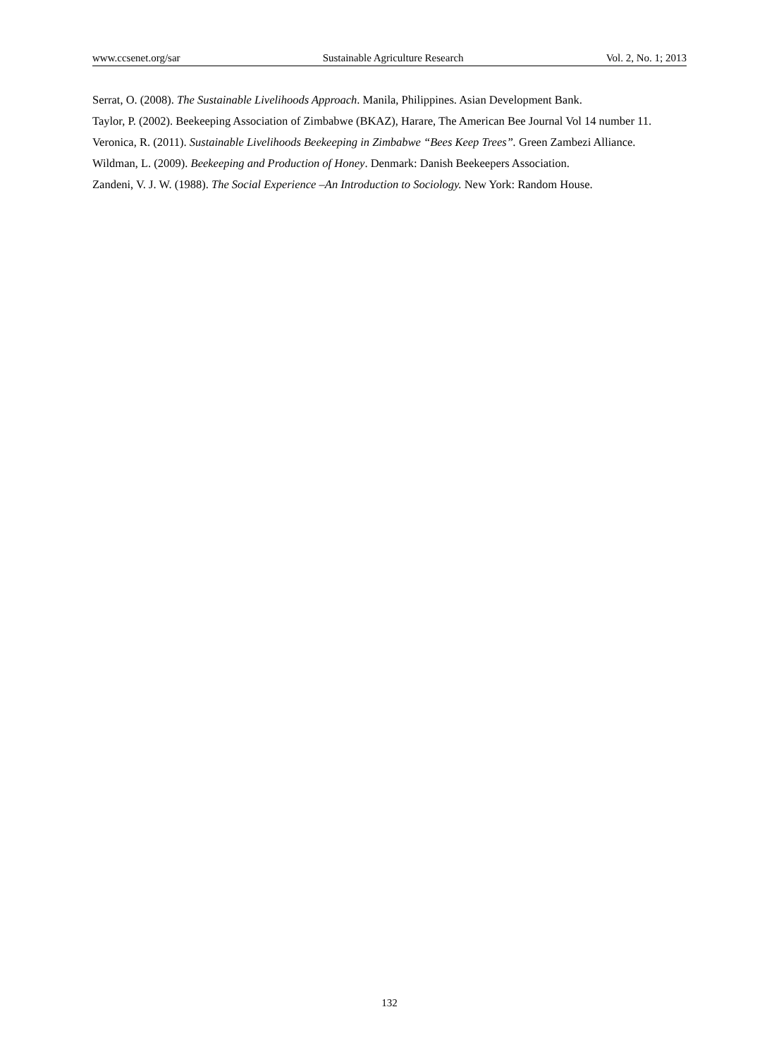www.ccsenet.org/sar Sustainable Agriculture Research Vol. 2, No. 1; 2013
Serrat, O. (2008). The Sustainable Livelihoods Approach. Manila, Philippines. Asian Development Bank.
Taylor, P. (2002). Beekeeping Association of Zimbabwe (BKAZ), Harare, The American Bee Journal Vol 14 number 11.
Veronica, R. (2011). Sustainable Livelihoods Beekeeping in Zimbabwe “Bees Keep Trees”. Green Zambezi Alliance.
Wildman, L. (2009). Beekeeping and Production of Honey. Denmark: Danish Beekeepers Association.
Zandeni, V. J. W. (1988). The Social Experience –An Introduction to Sociology. New York: Random House.
132